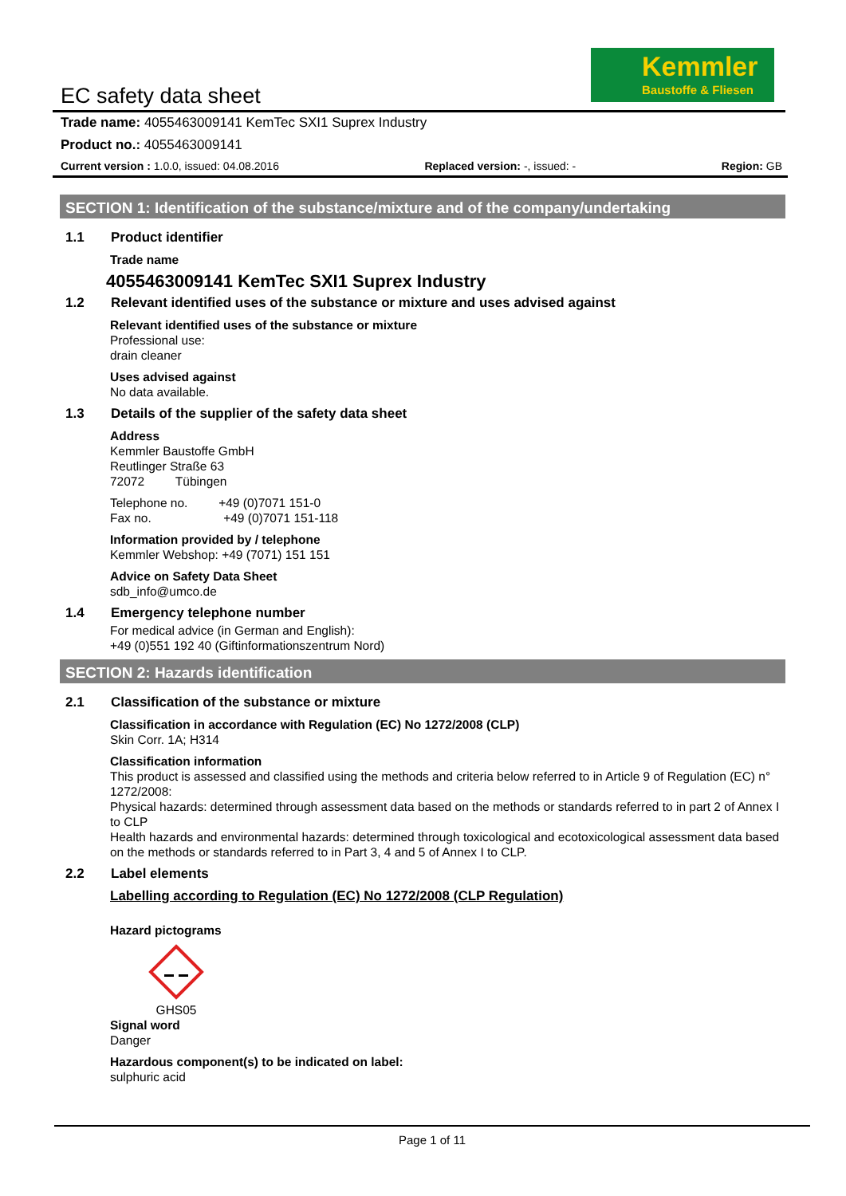EC safety data sheet
Kemmler
Baustoffe & Fliesen
Trade name: 4055463009141 KemTec SXI1 Suprex Industry
Product no.: 4055463009141
Current version : 1.0.0, issued: 04.08.2016 Replaced version: -, issued: - Region: GB
SECTION 1: Identification of the substance/mixture and of the company/undertaking
1.1 Product identifier
Trade name
4055463009141 KemTec SXI1 Suprex Industry
1.2 Relevant identified uses of the substance or mixture and uses advised against
Relevant identified uses of the substance or mixture
Professional use:
drain cleaner
Uses advised against
No data available.
1.3 Details of the supplier of the safety data sheet
Address
Kemmler Baustoffe GmbH
Reutlinger Straße 63
72072 Tübingen
Telephone no. +49 (0)7071 151-0
Fax no. +49 (0)7071 151-118
Information provided by / telephone
Kemmler Webshop: +49 (7071) 151 151
Advice on Safety Data Sheet
sdb_info@umco.de
1.4 Emergency telephone number
For medical advice (in German and English):
+49 (0)551 192 40 (Giftinformationszentrum Nord)
SECTION 2: Hazards identification
2.1 Classification of the substance or mixture
Classification in accordance with Regulation (EC) No 1272/2008 (CLP)
Skin Corr. 1A; H314
Classification information
This product is assessed and classified using the methods and criteria below referred to in Article 9 of Regulation (EC) n° 1272/2008:
Physical hazards: determined through assessment data based on the methods or standards referred to in part 2 of Annex I to CLP
Health hazards and environmental hazards: determined through toxicological and ecotoxicological assessment data based on the methods or standards referred to in Part 3, 4 and 5 of Annex I to CLP.
2.2 Label elements
Labelling according to Regulation (EC) No 1272/2008 (CLP Regulation)
Hazard pictograms
GHS05
Signal word
Danger
Hazardous component(s) to be indicated on label:
sulphuric acid
Page 1 of 11